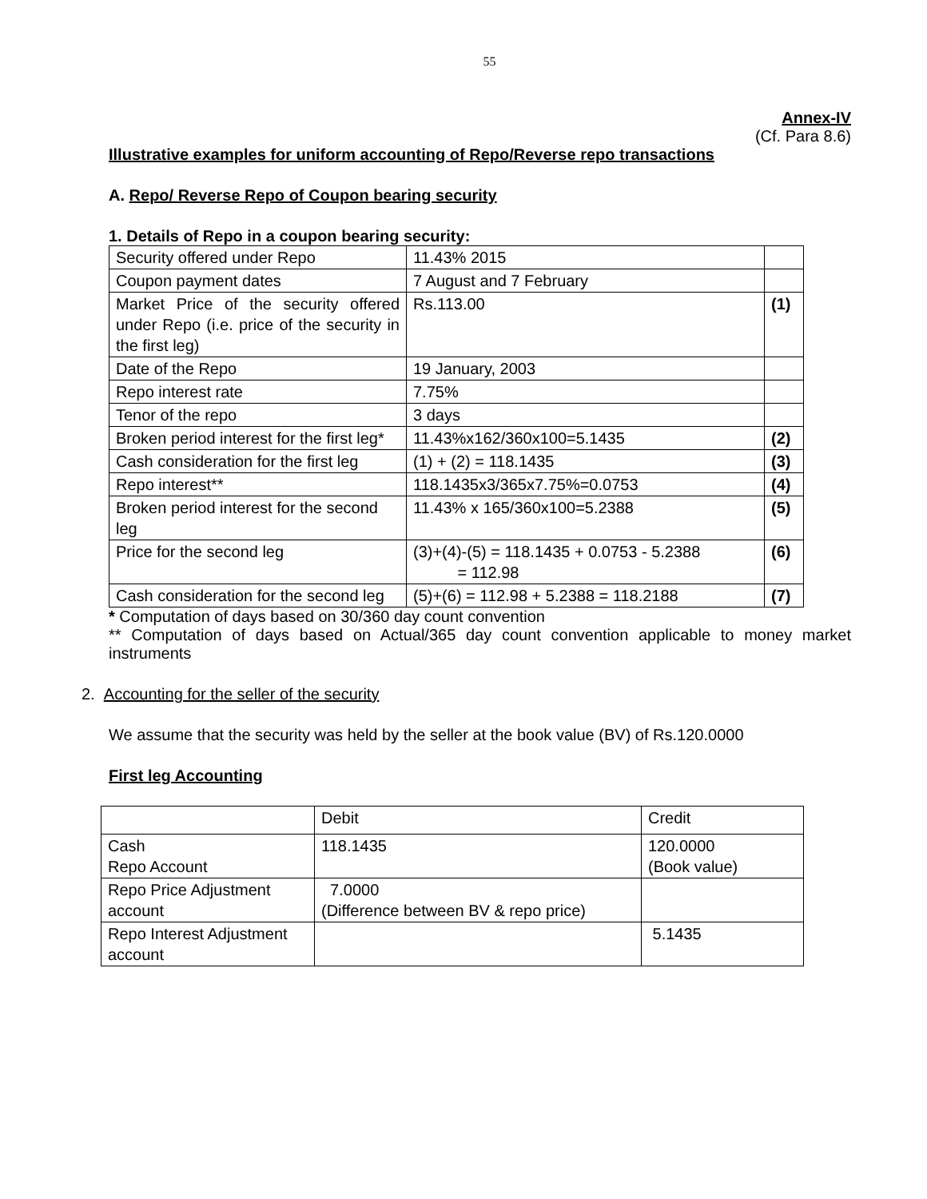55
Annex-IV
(Cf. Para 8.6)
Illustrative examples for uniform accounting of Repo/Reverse repo transactions
A. Repo/ Reverse Repo of Coupon bearing security
1. Details of Repo in a coupon bearing security:
| Security offered under Repo | 11.43% 2015 | |
| Coupon payment dates | 7 August and 7 February | |
| Market Price of the security offered under Repo (i.e. price of the security in the first leg) | Rs.113.00 | (1) |
| Date of the Repo | 19 January, 2003 | |
| Repo interest rate | 7.75% | |
| Tenor of the repo | 3 days | |
| Broken period interest for the first leg* | 11.43%x162/360x100=5.1435 | (2) |
| Cash consideration for the first leg | (1) + (2) = 118.1435 | (3) |
| Repo interest** | 118.1435x3/365x7.75%=0.0753 | (4) |
| Broken period interest for the second leg | 11.43% x 165/360x100=5.2388 | (5) |
| Price for the second leg | (3)+(4)-(5) = 118.1435 + 0.0753 - 5.2388 = 112.98 | (6) |
| Cash consideration for the second leg | (5)+(6) = 112.98 + 5.2388 = 118.2188 | (7) |
* Computation of days based on 30/360 day count convention
** Computation of days based on Actual/365 day count convention applicable to money market instruments
2. Accounting for the seller of the security
We assume that the security was held by the seller at the book value (BV) of Rs.120.0000
First leg Accounting
| | Debit | Credit |
| Cash Repo Account | 118.1435 | 120.0000 (Book value) |
| Repo Price Adjustment account | 7.0000 (Difference between BV & repo price) | |
| Repo Interest Adjustment account | | 5.1435 |